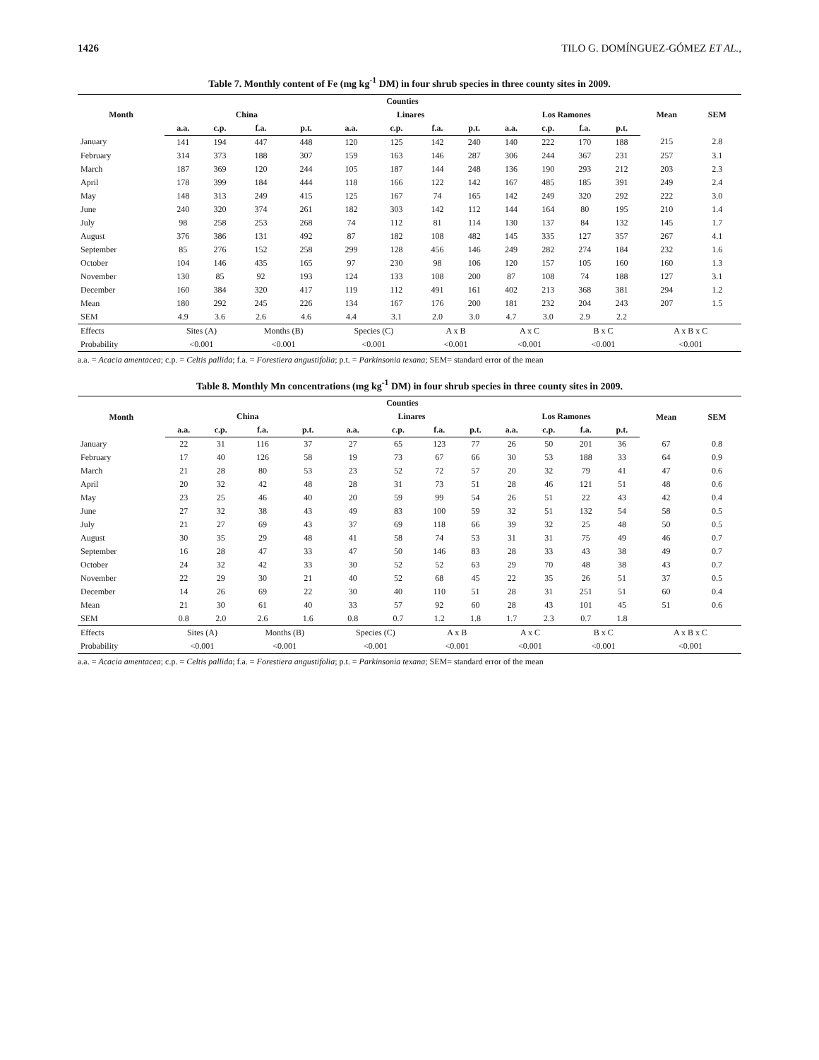1426 TILO G. DOMÍNGUEZ-GÓMEZ ET AL.,
Table 7. Monthly content of Fe (mg kg<sup>-1</sup> DM) in four shrub species in three county sites in 2009.
| Month | Counties | | | | | | | | | | | | Mean | SEM |
| --- | --- | --- | --- | --- | --- | --- | --- | --- | --- | --- | --- | --- | --- | --- |
| | China | | | | Linares | | | | Los Ramones | | | | | |
| | a.a. | c.p. | f.a. | p.t. | a.a. | c.p. | f.a. | p.t. | a.a. | c.p. | f.a. | p.t. | | |
| January | 141 | 194 | 447 | 448 | 120 | 125 | 142 | 240 | 140 | 222 | 170 | 188 | 215 | 2.8 |
| February | 314 | 373 | 188 | 307 | 159 | 163 | 146 | 287 | 306 | 244 | 367 | 231 | 257 | 3.1 |
| March | 187 | 369 | 120 | 244 | 105 | 187 | 144 | 248 | 136 | 190 | 293 | 212 | 203 | 2.3 |
| April | 178 | 399 | 184 | 444 | 118 | 166 | 122 | 142 | 167 | 485 | 185 | 391 | 249 | 2.4 |
| May | 148 | 313 | 249 | 415 | 125 | 167 | 74 | 165 | 142 | 249 | 320 | 292 | 222 | 3.0 |
| June | 240 | 320 | 374 | 261 | 182 | 303 | 142 | 112 | 144 | 164 | 80 | 195 | 210 | 1.4 |
| July | 98 | 258 | 253 | 268 | 74 | 112 | 81 | 114 | 130 | 137 | 84 | 132 | 145 | 1.7 |
| August | 376 | 386 | 131 | 492 | 87 | 182 | 108 | 482 | 145 | 335 | 127 | 357 | 267 | 4.1 |
| September | 85 | 276 | 152 | 258 | 299 | 128 | 456 | 146 | 249 | 282 | 274 | 184 | 232 | 1.6 |
| October | 104 | 146 | 435 | 165 | 97 | 230 | 98 | 106 | 120 | 157 | 105 | 160 | 160 | 1.3 |
| November | 130 | 85 | 92 | 193 | 124 | 133 | 108 | 200 | 87 | 108 | 74 | 188 | 127 | 3.1 |
| December | 160 | 384 | 320 | 417 | 119 | 112 | 491 | 161 | 402 | 213 | 368 | 381 | 294 | 1.2 |
| Mean | 180 | 292 | 245 | 226 | 134 | 167 | 176 | 200 | 181 | 232 | 204 | 243 | 207 | 1.5 |
| SEM | 4.9 | 3.6 | 2.6 | 4.6 | 4.4 | 3.1 | 2.0 | 3.0 | 4.7 | 3.0 | 2.9 | 2.2 | | |
| Effects | Sites (A) | | Months (B) | | Species (C) | | A x B | | A x C | | B x C | | A x B x C | |
| Probability | <0.001 | | <0.001 | | <0.001 | | <0.001 | | <0.001 | | <0.001 | | <0.001 | |
a.a. = Acacia amentacea; c.p. = Celtis pallida; f.a. = Forestiera angustifolia; p.t. = Parkinsonia texana; SEM= standard error of the mean
Table 8. Monthly Mn concentrations (mg kg<sup>-1</sup> DM) in four shrub species in three county sites in 2009.
| Month | Counties | | | | | | | | | | | | Mean | SEM |
| --- | --- | --- | --- | --- | --- | --- | --- | --- | --- | --- | --- | --- | --- | --- |
| | China | | | | Linares | | | | Los Ramones | | | | | |
| | a.a. | c.p. | f.a. | p.t. | a.a. | c.p. | f.a. | p.t. | a.a. | c.p. | f.a. | p.t. | | |
| January | 22 | 31 | 116 | 37 | 27 | 65 | 123 | 77 | 26 | 50 | 201 | 36 | 67 | 0.8 |
| February | 17 | 40 | 126 | 58 | 19 | 73 | 67 | 66 | 30 | 53 | 188 | 33 | 64 | 0.9 |
| March | 21 | 28 | 80 | 53 | 23 | 52 | 72 | 57 | 20 | 32 | 79 | 41 | 47 | 0.6 |
| April | 20 | 32 | 42 | 48 | 28 | 31 | 73 | 51 | 28 | 46 | 121 | 51 | 48 | 0.6 |
| May | 23 | 25 | 46 | 40 | 20 | 59 | 99 | 54 | 26 | 51 | 22 | 43 | 42 | 0.4 |
| June | 27 | 32 | 38 | 43 | 49 | 83 | 100 | 59 | 32 | 51 | 132 | 54 | 58 | 0.5 |
| July | 21 | 27 | 69 | 43 | 37 | 69 | 118 | 66 | 39 | 32 | 25 | 48 | 50 | 0.5 |
| August | 30 | 35 | 29 | 48 | 41 | 58 | 74 | 53 | 31 | 31 | 75 | 49 | 46 | 0.7 |
| September | 16 | 28 | 47 | 33 | 47 | 50 | 146 | 83 | 28 | 33 | 43 | 38 | 49 | 0.7 |
| October | 24 | 32 | 42 | 33 | 30 | 52 | 52 | 63 | 29 | 70 | 48 | 38 | 43 | 0.7 |
| November | 22 | 29 | 30 | 21 | 40 | 52 | 68 | 45 | 22 | 35 | 26 | 51 | 37 | 0.5 |
| December | 14 | 26 | 69 | 22 | 30 | 40 | 110 | 51 | 28 | 31 | 251 | 51 | 60 | 0.4 |
| Mean | 21 | 30 | 61 | 40 | 33 | 57 | 92 | 60 | 28 | 43 | 101 | 45 | 51 | 0.6 |
| SEM | 0.8 | 2.0 | 2.6 | 1.6 | 0.8 | 0.7 | 1.2 | 1.8 | 1.7 | 2.3 | 0.7 | 1.8 | | |
| Effects | Sites (A) | | Months (B) | | Species (C) | | A x B | | A x C | | B x C | | A x B x C | |
| Probability | <0.001 | | <0.001 | | <0.001 | | <0.001 | | <0.001 | | <0.001 | | <0.001 | |
a.a. = Acacia amentacea; c.p. = Celtis pallida; f.a. = Forestiera angustifolia; p.t. = Parkinsonia texana; SEM= standard error of the mean